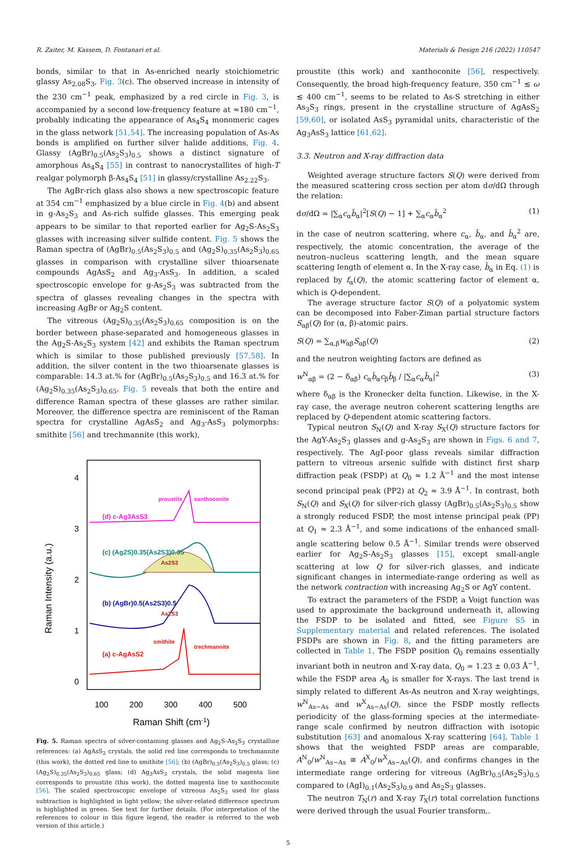R. Zaiter, M. Kassem, D. Fontanari et al. Materials & Design 216 (2022) 110547
bonds, similar to that in As-enriched nearly stoichiometric glassy As<sub>2.08</sub>S<sub>3</sub>, Fig. 3(c). The observed increase in intensity of the 230 cm<sup>−1</sup> peak, emphasized by a red circle in Fig. 3, is accompanied by a second low-frequency feature at ≈180 cm<sup>−1</sup>, probably indicating the appearance of As<sub>4</sub>S<sub>4</sub> monomeric cages in the glass network [51,54]. The increasing population of As-As bonds is amplified on further silver halide additions, Fig. 4. Glassy (AgBr)<sub>0.5</sub>(As<sub>2</sub>S<sub>3</sub>)<sub>0.5</sub> shows a distinct signature of amorphous As<sub>4</sub>S<sub>4</sub> [55] in contrast to nanocrystallites of high-T realgar polymorph β-As<sub>4</sub>S<sub>4</sub> [51] in glassy/crystalline As<sub>2.22</sub>S<sub>3</sub>.
The AgBr-rich glass also shows a new spectroscopic feature at 354 cm<sup>−1</sup> emphasized by a blue circle in Fig. 4(b) and absent in g-As<sub>2</sub>S<sub>3</sub> and As-rich sulfide glasses. This emerging peak appears to be similar to that reported earlier for Ag<sub>2</sub>S-As<sub>2</sub>S<sub>3</sub> glasses with increasing silver sulfide content. Fig. 5 shows the Raman spectra of (AgBr)<sub>0.5</sub>(As<sub>2</sub>S<sub>3</sub>)<sub>0.5</sub> and (Ag<sub>2</sub>S)<sub>0.35</sub>(As<sub>2</sub>S<sub>3</sub>)<sub>0.65</sub> glasses in comparison with crystalline silver thioarsenate compounds AgAsS<sub>2</sub> and Ag<sub>3</sub>-AsS<sub>3</sub>. In addition, a scaled spectroscopic envelope for g-As<sub>2</sub>S<sub>3</sub> was subtracted from the spectra of glasses revealing changes in the spectra with increasing AgBr or Ag<sub>2</sub>S content.
The vitreous (Ag<sub>2</sub>S)<sub>0.35</sub>(As<sub>2</sub>S<sub>3</sub>)<sub>0.65</sub> composition is on the border between phase-separated and homogeneous glasses in the Ag<sub>2</sub>S-As<sub>2</sub>S<sub>3</sub> system [42] and exhibits the Raman spectrum which is similar to those published previously [57,58]. In addition, the silver content in the two thioarsenate glasses is comparable: 14.3 at.% for (AgBr)<sub>0.5</sub>(As<sub>2</sub>S<sub>3</sub>)<sub>0.5</sub> and 16.3 at.% for (Ag<sub>2</sub>S)<sub>0.35</sub>(As<sub>2</sub>S<sub>3</sub>)<sub>0.65</sub>. Fig. 5 reveals that both the entire and difference Raman spectra of these glasses are rather similar. Moreover, the difference spectra are reminiscent of the Raman spectra for crystalline AgAsS<sub>2</sub> and Ag<sub>3</sub>-AsS<sub>3</sub> polymorphs: smithite [56] and trechmannite (this work),
4
3
2
1
0
100
200
300
400
500
Raman Shift (cm-1)
Raman Intensity (a.u.)
proustite
xanthoconite
(d) c-Ag3AsS3
(c) (Ag2S)0.35(As2S3)0.65
As2S3
(b) (AgBr)0.5(As2S3)0.5
As2S3
smithite
trechmannite
(a) c-AgAsS2
Fig. 5. Raman spectra of silver-containing glasses and Ag<sub>2</sub>S-As<sub>2</sub>S<sub>3</sub> crystalline references: (a) AgAsS<sub>2</sub> crystals, the solid red line corresponds to trechmannite (this work), the dotted red line to smithite [56]; (b) (AgBr)<sub>0.5</sub>(As<sub>2</sub>S<sub>3</sub>)<sub>0.5</sub> glass; (c) (Ag<sub>2</sub>S)<sub>0.35</sub>(As<sub>2</sub>S<sub>3</sub>)<sub>0.65</sub> glass; (d) Ag<sub>3</sub>AsS<sub>3</sub> crystals, the solid magenta line corresponds to proustite (this work), the dotted magenta line to xanthoconite [56]. The scaled spectroscopic envelope of vitreous As<sub>2</sub>S<sub>3</sub> used for glass subtraction is highlighted in light yellow; the silver-related difference spectrum is highlighted in green. See text for further details. (For interpretation of the references to colour in this figure legend, the reader is referred to the web version of this article.)
proustite (this work) and xanthoconite [56], respectively. Consequently, the broad high-frequency feature, 350 cm<sup>−1</sup> ≲ ω ≲ 400 cm<sup>−1</sup>, seems to be related to As-S stretching in either As<sub>3</sub>S<sub>3</sub> rings, present in the crystalline structure of AgAsS<sub>2</sub> [59,60], or isolated AsS<sub>3</sub> pyramidal units, characteristic of the Ag<sub>3</sub>AsS<sub>3</sub> lattice [61,62].
3.3. Neutron and X-ray diffraction data
Weighted average structure factors S(Q) were derived from the measured scattering cross section per atom dσ/dΩ through the relation:
dσ/dΩ = |∑<sub>α</sub>c<sub>α</sub>b̄<sub>α</sub>|<sup>2</sup>[S(Q) − 1] + ∑<sub>α</sub>c<sub>α</sub>b̄<sub>α</sub><sup>2</sup> (1)
in the case of neutron scattering, where c<sub>α</sub>, b̄<sub>α</sub>, and b̄<sub>α</sub><sup>2</sup> are, respectively, the atomic concentration, the average of the neutron–nucleus scattering length, and the mean square scattering length of element α. In the X-ray case, b̄<sub>α</sub> in Eq. (1) is replaced by f<sub>α</sub>(Q), the atomic scattering factor of element α, which is Q-dependent.
The average structure factor S(Q) of a polyatomic system can be decomposed into Faber-Ziman partial structure factors S<sub>αβ</sub>(Q) for (α, β)-atomic pairs.
S(Q) = ∑<sub>α,β</sub>w<sub>αβ</sub>S<sub>αβ</sub>(Q) (2)
and the neutron weighting factors are defined as
w<sup>N</sup><sub>αβ</sub> = (2 − δ<sub>αβ</sub>) c<sub>α</sub>b̄<sub>α</sub>c<sub>β</sub>b̄<sub>β</sub> / |∑<sub>α</sub>c<sub>α</sub>b̄<sub>α</sub>|<sup>2</sup> (3)
where δ<sub>αβ</sub> is the Kronecker delta function. Likewise, in the X-ray case, the average neutron coherent scattering lengths are replaced by Q-dependent atomic scattering factors.
Typical neutron S<sub>N</sub>(Q) and X-ray S<sub>X</sub>(Q) structure factors for the AgY-As<sub>2</sub>S<sub>3</sub> glasses and g-As<sub>2</sub>S<sub>3</sub> are shown in Figs. 6 and 7, respectively. The AgI-poor glass reveals similar diffraction pattern to vitreous arsenic sulfide with distinct first sharp diffraction peak (FSDP) at Q<sub>0</sub> ≈ 1.2 Å<sup>−1</sup> and the most intense second principal peak (PP2) at Q<sub>2</sub> ≈ 3.9 Å<sup>−1</sup>. In contrast, both S<sub>N</sub>(Q) and S<sub>X</sub>(Q) for silver-rich glassy (AgBr)<sub>0.5</sub>(As<sub>2</sub>S<sub>3</sub>)<sub>0.5</sub> show a strongly reduced FSDP, the most intense principal peak (PP) at Q<sub>1</sub> ≈ 2.3 Å<sup>−1</sup>, and some indications of the enhanced small-angle scattering below 0.5 Å<sup>−1</sup>. Similar trends were observed earlier for Ag<sub>2</sub>S-As<sub>2</sub>S<sub>3</sub> glasses [15], except small-angle scattering at low Q for silver-rich glasses, and indicate significant changes in intermediate-range ordering as well as the network contraction with increasing Ag<sub>2</sub>S or AgY content.
To extract the parameters of the FSDP, a Voigt function was used to approximate the background underneath it, allowing the FSDP to be isolated and fitted, see Figure S5 in Supplementary material and related references. The isolated FSDPs are shown in Fig. 8, and the fitting parameters are collected in Table 1. The FSDP position Q<sub>0</sub> remains essentially invariant both in neutron and X-ray data, Q<sub>0</sub> = 1.23 ± 0.03 Å<sup>−1</sup>, while the FSDP area A<sub>0</sub> is smaller for X-rays. The last trend is simply related to different As-As neutron and X-ray weightings, w<sup>N</sup><sub>As−As</sub> and w<sup>X</sup><sub>As−As</sub>(Q), since the FSDP mostly reflects periodicity of the glass-forming species at the intermediate-range scale confirmed by neutron diffraction with isotopic substitution [63] and anomalous X-ray scattering [64]. Table 1 shows that the weighted FSDP areas are comparable, A<sup>N</sup><sub>0</sub>/w<sup>N</sup><sub>As−As</sub> ≅ A<sup>X</sup><sub>0</sub>/w<sup>X</sup><sub>As−As</sub>(Q), and confirms changes in the intermediate range ordering for vitreous (AgBr)<sub>0.5</sub>(As<sub>2</sub>S<sub>3</sub>)<sub>0.5</sub> compared to (AgI)<sub>0.1</sub>(As<sub>2</sub>S<sub>3</sub>)<sub>0.9</sub> and As<sub>2</sub>S<sub>3</sub> glasses.
The neutron T<sub>N</sub>(r) and X-ray T<sub>X</sub>(r) total correlation functions were derived through the usual Fourier transform,.
5